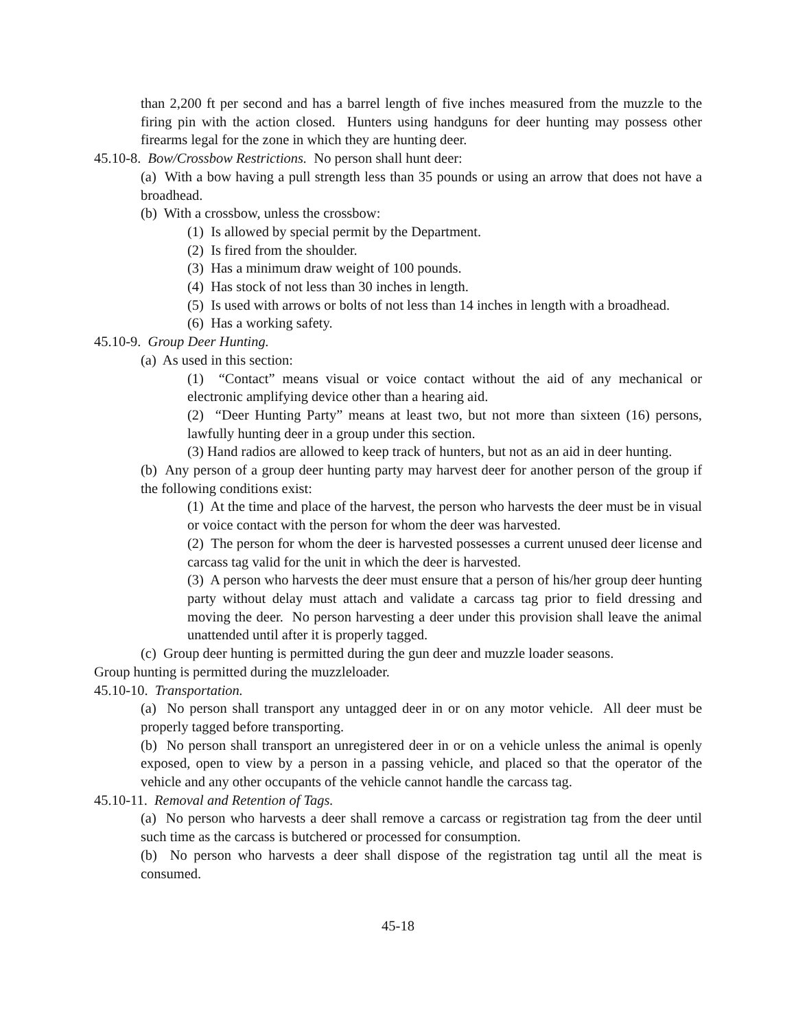than 2,200 ft per second and has a barrel length of five inches measured from the muzzle to the firing pin with the action closed. Hunters using handguns for deer hunting may possess other firearms legal for the zone in which they are hunting deer.
45.10-8. Bow/Crossbow Restrictions. No person shall hunt deer:
(a) With a bow having a pull strength less than 35 pounds or using an arrow that does not have a broadhead.
(b) With a crossbow, unless the crossbow:
(1) Is allowed by special permit by the Department.
(2) Is fired from the shoulder.
(3) Has a minimum draw weight of 100 pounds.
(4) Has stock of not less than 30 inches in length.
(5) Is used with arrows or bolts of not less than 14 inches in length with a broadhead.
(6) Has a working safety.
45.10-9. Group Deer Hunting.
(a) As used in this section:
(1) “Contact” means visual or voice contact without the aid of any mechanical or electronic amplifying device other than a hearing aid.
(2) “Deer Hunting Party” means at least two, but not more than sixteen (16) persons, lawfully hunting deer in a group under this section.
(3) Hand radios are allowed to keep track of hunters, but not as an aid in deer hunting.
(b) Any person of a group deer hunting party may harvest deer for another person of the group if the following conditions exist:
(1) At the time and place of the harvest, the person who harvests the deer must be in visual or voice contact with the person for whom the deer was harvested.
(2) The person for whom the deer is harvested possesses a current unused deer license and carcass tag valid for the unit in which the deer is harvested.
(3) A person who harvests the deer must ensure that a person of his/her group deer hunting party without delay must attach and validate a carcass tag prior to field dressing and moving the deer. No person harvesting a deer under this provision shall leave the animal unattended until after it is properly tagged.
(c) Group deer hunting is permitted during the gun deer and muzzle loader seasons.
Group hunting is permitted during the muzzleloader.
45.10-10. Transportation.
(a) No person shall transport any untagged deer in or on any motor vehicle. All deer must be properly tagged before transporting.
(b) No person shall transport an unregistered deer in or on a vehicle unless the animal is openly exposed, open to view by a person in a passing vehicle, and placed so that the operator of the vehicle and any other occupants of the vehicle cannot handle the carcass tag.
45.10-11. Removal and Retention of Tags.
(a) No person who harvests a deer shall remove a carcass or registration tag from the deer until such time as the carcass is butchered or processed for consumption.
(b) No person who harvests a deer shall dispose of the registration tag until all the meat is consumed.
45-18